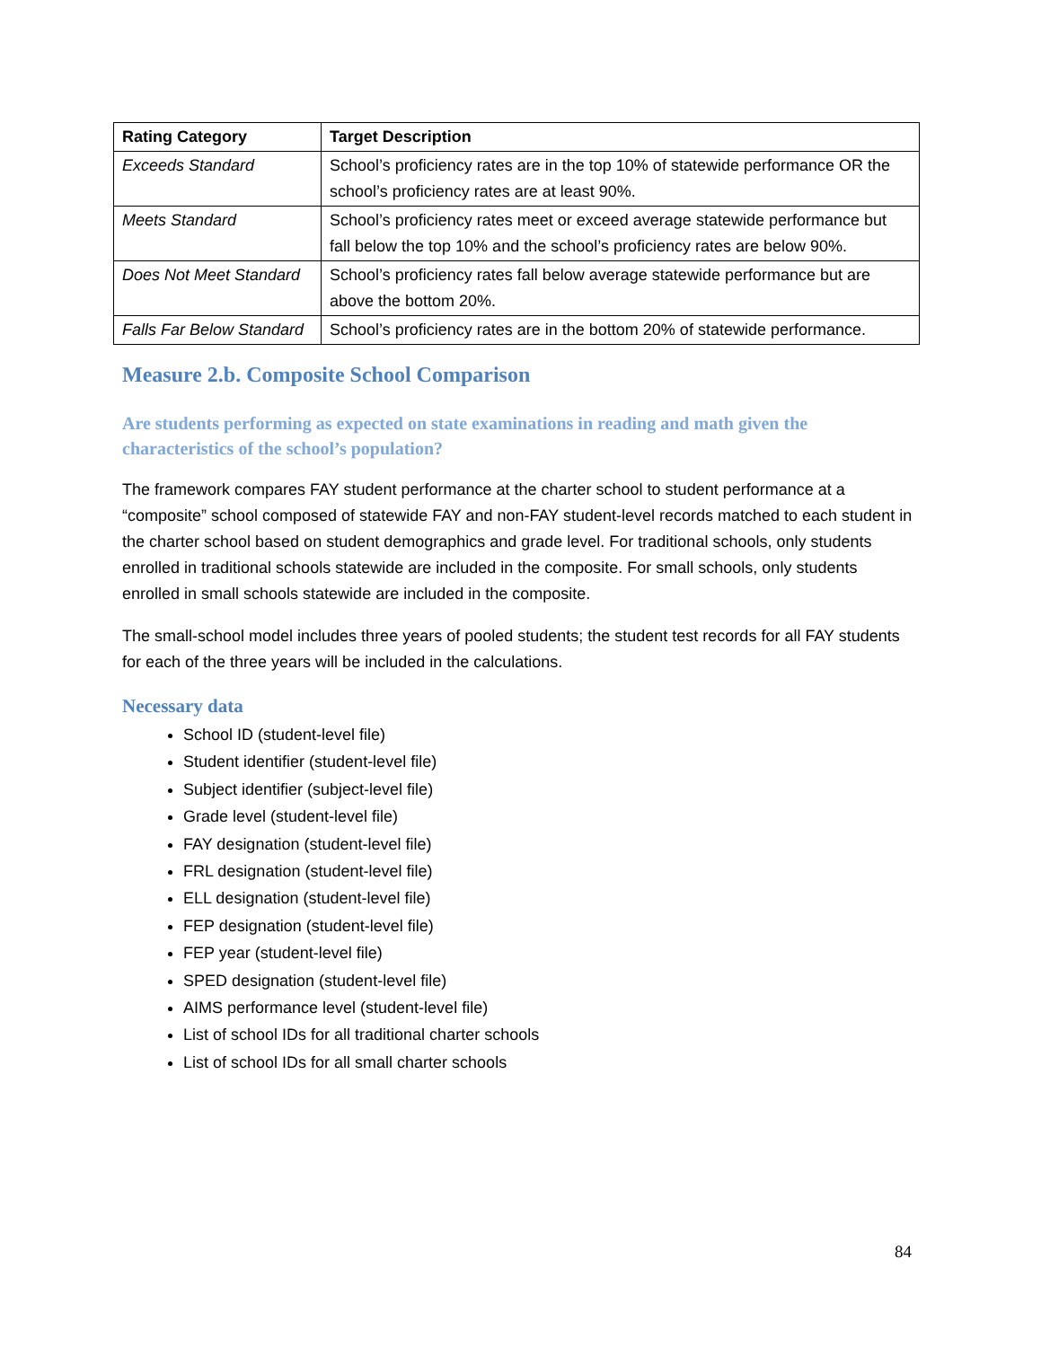| Rating Category | Target Description |
| --- | --- |
| Exceeds Standard | School’s proficiency rates are in the top 10% of statewide performance OR the school’s proficiency rates are at least 90%. |
| Meets Standard | School’s proficiency rates meet or exceed average statewide performance but fall below the top 10% and the school’s proficiency rates are below 90%. |
| Does Not Meet Standard | School’s proficiency rates fall below average statewide performance but are above the bottom 20%. |
| Falls Far Below Standard | School’s proficiency rates are in the bottom 20% of statewide performance. |
Measure 2.b. Composite School Comparison
Are students performing as expected on state examinations in reading and math given the characteristics of the school’s population?
The framework compares FAY student performance at the charter school to student performance at a “composite” school composed of statewide FAY and non-FAY student-level records matched to each student in the charter school based on student demographics and grade level. For traditional schools, only students enrolled in traditional schools statewide are included in the composite. For small schools, only students enrolled in small schools statewide are included in the composite.
The small-school model includes three years of pooled students; the student test records for all FAY students for each of the three years will be included in the calculations.
Necessary data
School ID (student-level file)
Student identifier (student-level file)
Subject identifier (subject-level file)
Grade level (student-level file)
FAY designation (student-level file)
FRL designation (student-level file)
ELL designation (student-level file)
FEP designation (student-level file)
FEP year (student-level file)
SPED designation (student-level file)
AIMS performance level (student-level file)
List of school IDs for all traditional charter schools
List of school IDs for all small charter schools
84